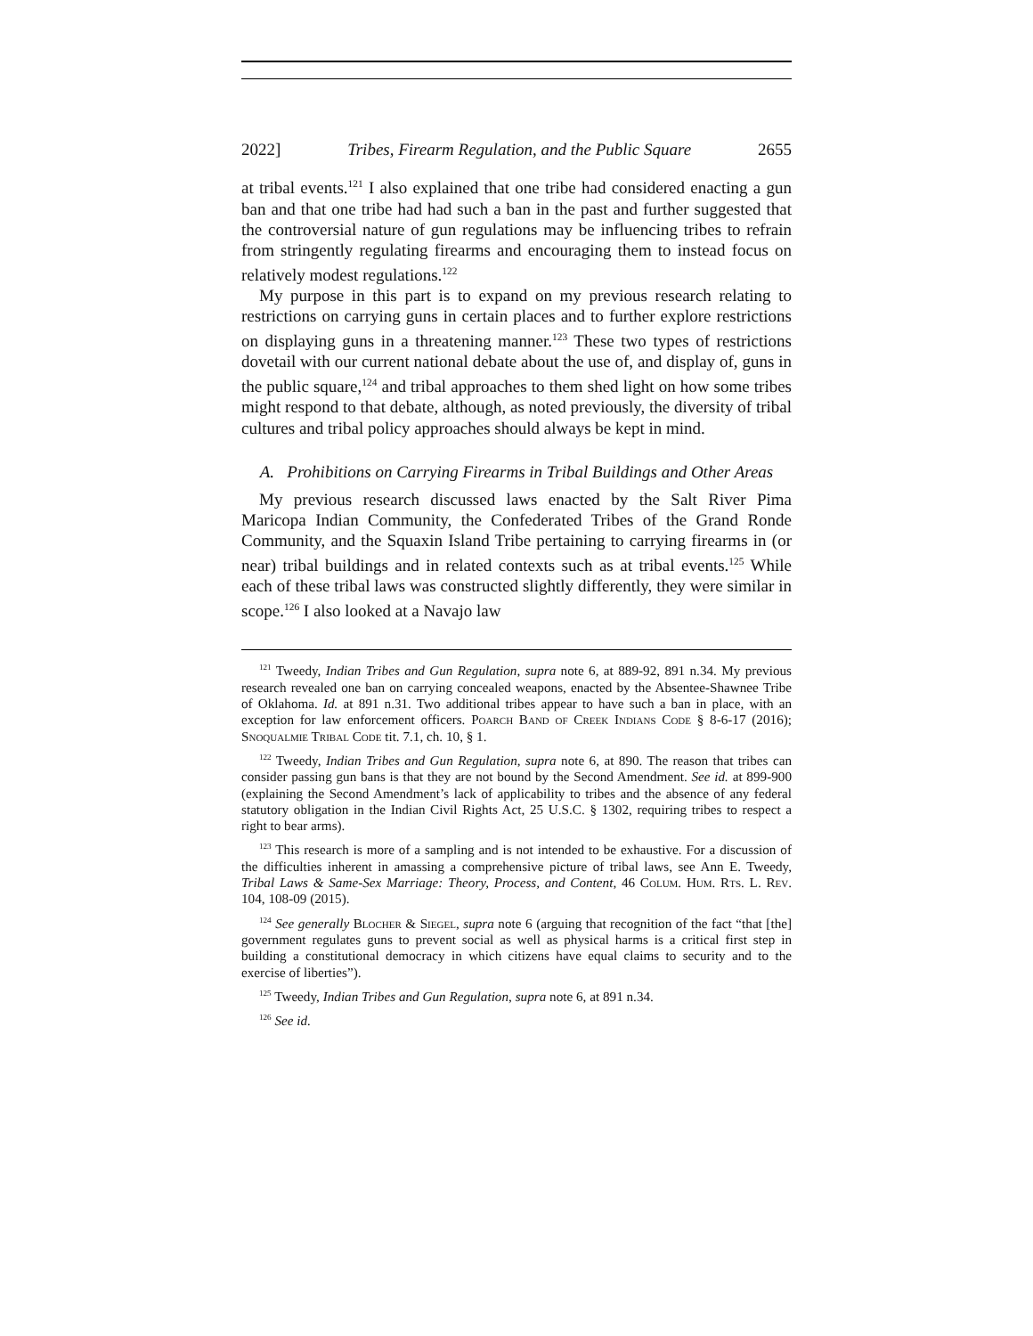2022] Tribes, Firearm Regulation, and the Public Square 2655
at tribal events.<sup>121</sup> I also explained that one tribe had considered enacting a gun ban and that one tribe had had such a ban in the past and further suggested that the controversial nature of gun regulations may be influencing tribes to refrain from stringently regulating firearms and encouraging them to instead focus on relatively modest regulations.<sup>122</sup>
My purpose in this part is to expand on my previous research relating to restrictions on carrying guns in certain places and to further explore restrictions on displaying guns in a threatening manner.<sup>123</sup> These two types of restrictions dovetail with our current national debate about the use of, and display of, guns in the public square,<sup>124</sup> and tribal approaches to them shed light on how some tribes might respond to that debate, although, as noted previously, the diversity of tribal cultures and tribal policy approaches should always be kept in mind.
A. Prohibitions on Carrying Firearms in Tribal Buildings and Other Areas
My previous research discussed laws enacted by the Salt River Pima Maricopa Indian Community, the Confederated Tribes of the Grand Ronde Community, and the Squaxin Island Tribe pertaining to carrying firearms in (or near) tribal buildings and in related contexts such as at tribal events.<sup>125</sup> While each of these tribal laws was constructed slightly differently, they were similar in scope.<sup>126</sup> I also looked at a Navajo law
<sup>121</sup> Tweedy, Indian Tribes and Gun Regulation, supra note 6, at 889-92, 891 n.34. My previous research revealed one ban on carrying concealed weapons, enacted by the Absentee-Shawnee Tribe of Oklahoma. Id. at 891 n.31. Two additional tribes appear to have such a ban in place, with an exception for law enforcement officers. Poarch Band of Creek Indians Code § 8-6-17 (2016); Snoqualmie Tribal Code tit. 7.1, ch. 10, § 1.
<sup>122</sup> Tweedy, Indian Tribes and Gun Regulation, supra note 6, at 890. The reason that tribes can consider passing gun bans is that they are not bound by the Second Amendment. See id. at 899-900 (explaining the Second Amendment’s lack of applicability to tribes and the absence of any federal statutory obligation in the Indian Civil Rights Act, 25 U.S.C. § 1302, requiring tribes to respect a right to bear arms).
<sup>123</sup> This research is more of a sampling and is not intended to be exhaustive. For a discussion of the difficulties inherent in amassing a comprehensive picture of tribal laws, see Ann E. Tweedy, Tribal Laws & Same-Sex Marriage: Theory, Process, and Content, 46 Colum. Hum. Rts. L. Rev. 104, 108-09 (2015).
<sup>124</sup> See generally Blocher & Siegel, supra note 6 (arguing that recognition of the fact “that [the] government regulates guns to prevent social as well as physical harms is a critical first step in building a constitutional democracy in which citizens have equal claims to security and to the exercise of liberties”).
<sup>125</sup> Tweedy, Indian Tribes and Gun Regulation, supra note 6, at 891 n.34.
<sup>126</sup> See id.